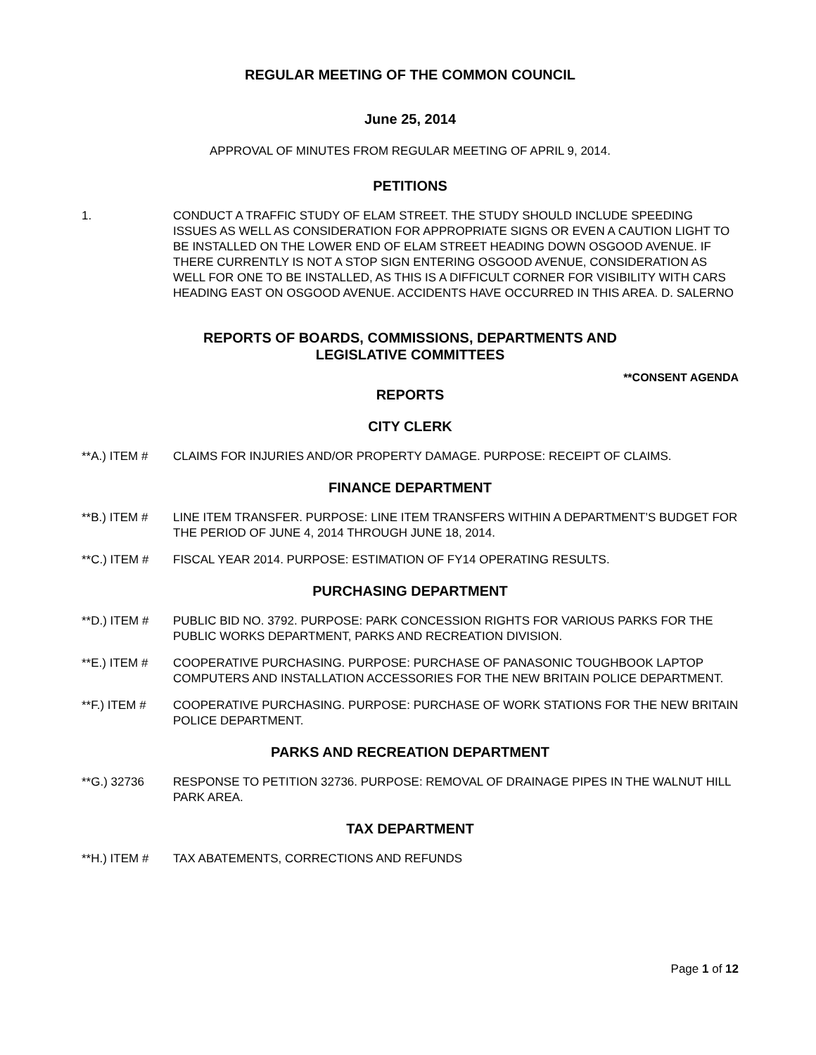REGULAR MEETING OF THE COMMON COUNCIL
June 25, 2014
APPROVAL OF MINUTES FROM REGULAR MEETING OF APRIL 9, 2014.
PETITIONS
1. CONDUCT A TRAFFIC STUDY OF ELAM STREET. THE STUDY SHOULD INCLUDE SPEEDING ISSUES AS WELL AS CONSIDERATION FOR APPROPRIATE SIGNS OR EVEN A CAUTION LIGHT TO BE INSTALLED ON THE LOWER END OF ELAM STREET HEADING DOWN OSGOOD AVENUE. IF THERE CURRENTLY IS NOT A STOP SIGN ENTERING OSGOOD AVENUE, CONSIDERATION AS WELL FOR ONE TO BE INSTALLED, AS THIS IS A DIFFICULT CORNER FOR VISIBILITY WITH CARS HEADING EAST ON OSGOOD AVENUE. ACCIDENTS HAVE OCCURRED IN THIS AREA. D. SALERNO
REPORTS OF BOARDS, COMMISSIONS, DEPARTMENTS AND
LEGISLATIVE COMMITTEES
**CONSENT AGENDA
REPORTS
CITY CLERK
**A.) ITEM # CLAIMS FOR INJURIES AND/OR PROPERTY DAMAGE. PURPOSE: RECEIPT OF CLAIMS.
FINANCE DEPARTMENT
**B.) ITEM # LINE ITEM TRANSFER. PURPOSE: LINE ITEM TRANSFERS WITHIN A DEPARTMENT’S BUDGET FOR THE PERIOD OF JUNE 4, 2014 THROUGH JUNE 18, 2014.
**C.) ITEM # FISCAL YEAR 2014. PURPOSE: ESTIMATION OF FY14 OPERATING RESULTS.
PURCHASING DEPARTMENT
**D.) ITEM # PUBLIC BID NO. 3792. PURPOSE: PARK CONCESSION RIGHTS FOR VARIOUS PARKS FOR THE PUBLIC WORKS DEPARTMENT, PARKS AND RECREATION DIVISION.
**E.) ITEM # COOPERATIVE PURCHASING. PURPOSE: PURCHASE OF PANASONIC TOUGHBOOK LAPTOP COMPUTERS AND INSTALLATION ACCESSORIES FOR THE NEW BRITAIN POLICE DEPARTMENT.
**F.) ITEM # COOPERATIVE PURCHASING. PURPOSE: PURCHASE OF WORK STATIONS FOR THE NEW BRITAIN POLICE DEPARTMENT.
PARKS AND RECREATION DEPARTMENT
**G.) 32736 RESPONSE TO PETITION 32736. PURPOSE: REMOVAL OF DRAINAGE PIPES IN THE WALNUT HILL PARK AREA.
TAX DEPARTMENT
**H.) ITEM # TAX ABATEMENTS, CORRECTIONS AND REFUNDS
Page 1 of 12